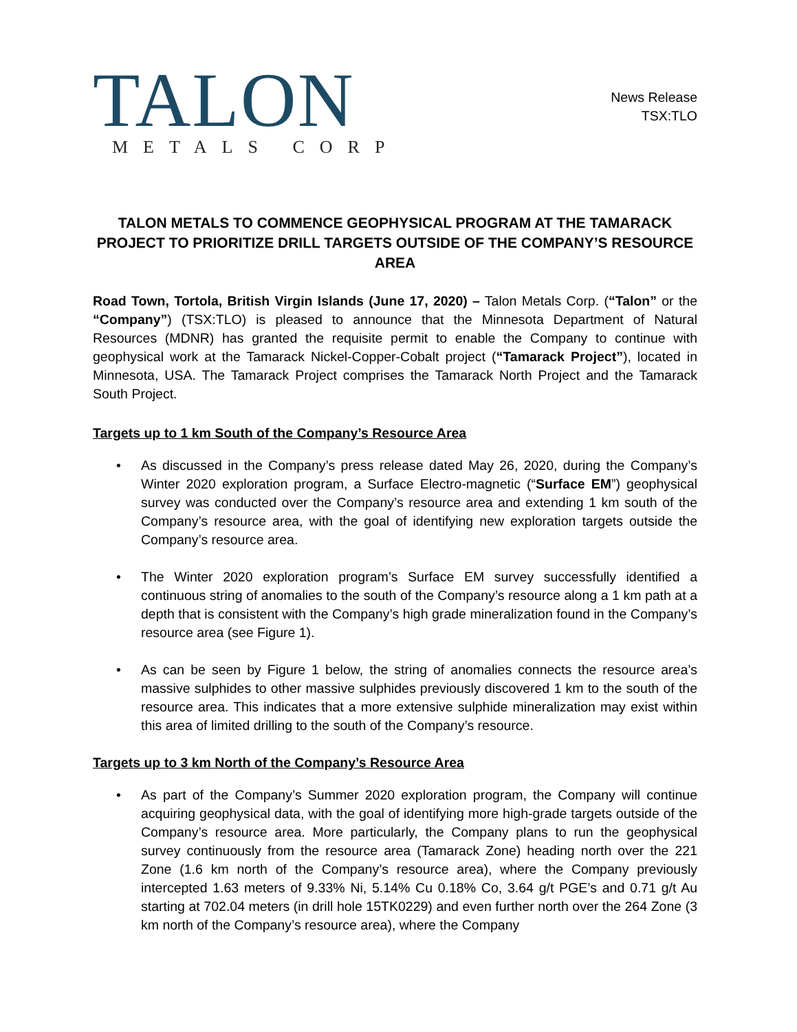TALON
METALS CORP
News Release
TSX:TLO
TALON METALS TO COMMENCE GEOPHYSICAL PROGRAM AT THE TAMARACK PROJECT TO PRIORITIZE DRILL TARGETS OUTSIDE OF THE COMPANY’S RESOURCE AREA
Road Town, Tortola, British Virgin Islands (June 17, 2020) – Talon Metals Corp. (“Talon” or the “Company”) (TSX:TLO) is pleased to announce that the Minnesota Department of Natural Resources (MDNR) has granted the requisite permit to enable the Company to continue with geophysical work at the Tamarack Nickel-Copper-Cobalt project (“Tamarack Project”), located in Minnesota, USA. The Tamarack Project comprises the Tamarack North Project and the Tamarack South Project.
Targets up to 1 km South of the Company’s Resource Area
• As discussed in the Company’s press release dated May 26, 2020, during the Company’s Winter 2020 exploration program, a Surface Electro-magnetic (“Surface EM”) geophysical survey was conducted over the Company’s resource area and extending 1 km south of the Company’s resource area, with the goal of identifying new exploration targets outside the Company’s resource area.
• The Winter 2020 exploration program’s Surface EM survey successfully identified a continuous string of anomalies to the south of the Company’s resource along a 1 km path at a depth that is consistent with the Company’s high grade mineralization found in the Company’s resource area (see Figure 1).
• As can be seen by Figure 1 below, the string of anomalies connects the resource area’s massive sulphides to other massive sulphides previously discovered 1 km to the south of the resource area. This indicates that a more extensive sulphide mineralization may exist within this area of limited drilling to the south of the Company’s resource.
Targets up to 3 km North of the Company’s Resource Area
• As part of the Company’s Summer 2020 exploration program, the Company will continue acquiring geophysical data, with the goal of identifying more high-grade targets outside of the Company’s resource area. More particularly, the Company plans to run the geophysical survey continuously from the resource area (Tamarack Zone) heading north over the 221 Zone (1.6 km north of the Company’s resource area), where the Company previously intercepted 1.63 meters of 9.33% Ni, 5.14% Cu 0.18% Co, 3.64 g/t PGE’s and 0.71 g/t Au starting at 702.04 meters (in drill hole 15TK0229) and even further north over the 264 Zone (3 km north of the Company’s resource area), where the Company